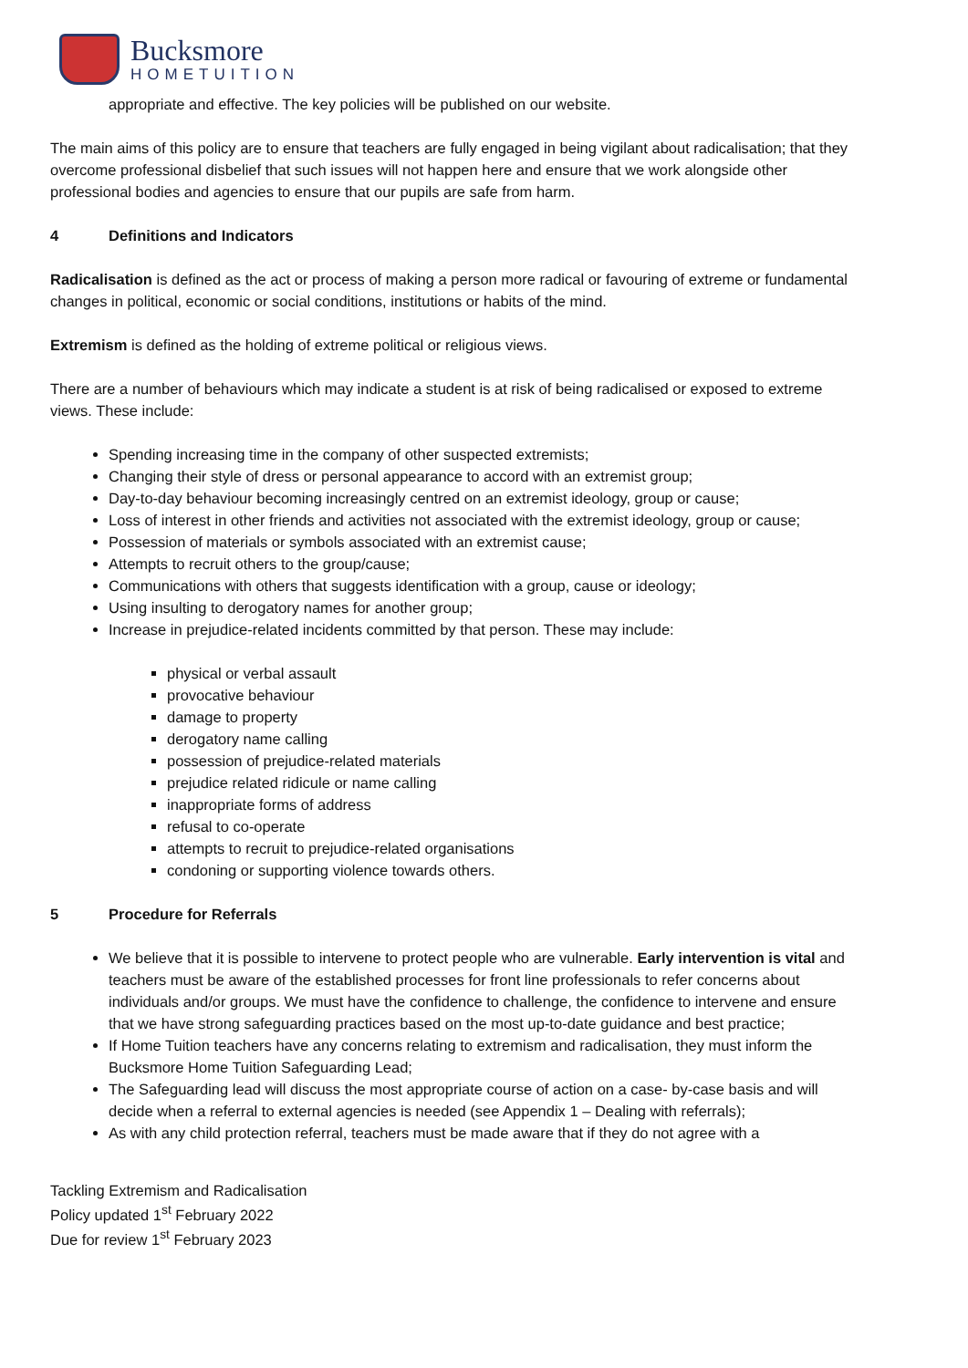Bucksmore
HOMETUITION
appropriate and effective. The key policies will be published on our website.
The main aims of this policy are to ensure that teachers are fully engaged in being vigilant about radicalisation; that they overcome professional disbelief that such issues will not happen here and ensure that we work alongside other professional bodies and agencies to ensure that our pupils are safe from harm.
4 Definitions and Indicators
Radicalisation is defined as the act or process of making a person more radical or favouring of extreme or fundamental changes in political, economic or social conditions, institutions or habits of the mind.
Extremism is defined as the holding of extreme political or religious views.
There are a number of behaviours which may indicate a student is at risk of being radicalised or exposed to extreme views. These include:
Spending increasing time in the company of other suspected extremists;
Changing their style of dress or personal appearance to accord with an extremist group;
Day-to-day behaviour becoming increasingly centred on an extremist ideology, group or cause;
Loss of interest in other friends and activities not associated with the extremist ideology, group or cause;
Possession of materials or symbols associated with an extremist cause;
Attempts to recruit others to the group/cause;
Communications with others that suggests identification with a group, cause or ideology;
Using insulting to derogatory names for another group;
Increase in prejudice-related incidents committed by that person. These may include:
physical or verbal assault
provocative behaviour
damage to property
derogatory name calling
possession of prejudice-related materials
prejudice related ridicule or name calling
inappropriate forms of address
refusal to co-operate
attempts to recruit to prejudice-related organisations
condoning or supporting violence towards others.
5 Procedure for Referrals
We believe that it is possible to intervene to protect people who are vulnerable. Early intervention is vital and teachers must be aware of the established processes for front line professionals to refer concerns about individuals and/or groups. We must have the confidence to challenge, the confidence to intervene and ensure that we have strong safeguarding practices based on the most up-to-date guidance and best practice;
If Home Tuition teachers have any concerns relating to extremism and radicalisation, they must inform the Bucksmore Home Tuition Safeguarding Lead;
The Safeguarding lead will discuss the most appropriate course of action on a case- by-case basis and will decide when a referral to external agencies is needed (see Appendix 1 – Dealing with referrals);
As with any child protection referral, teachers must be made aware that if they do not agree with a
Tackling Extremism and Radicalisation
Policy updated 1<sup>st</sup> February 2022
Due for review 1<sup>st</sup> February 2023